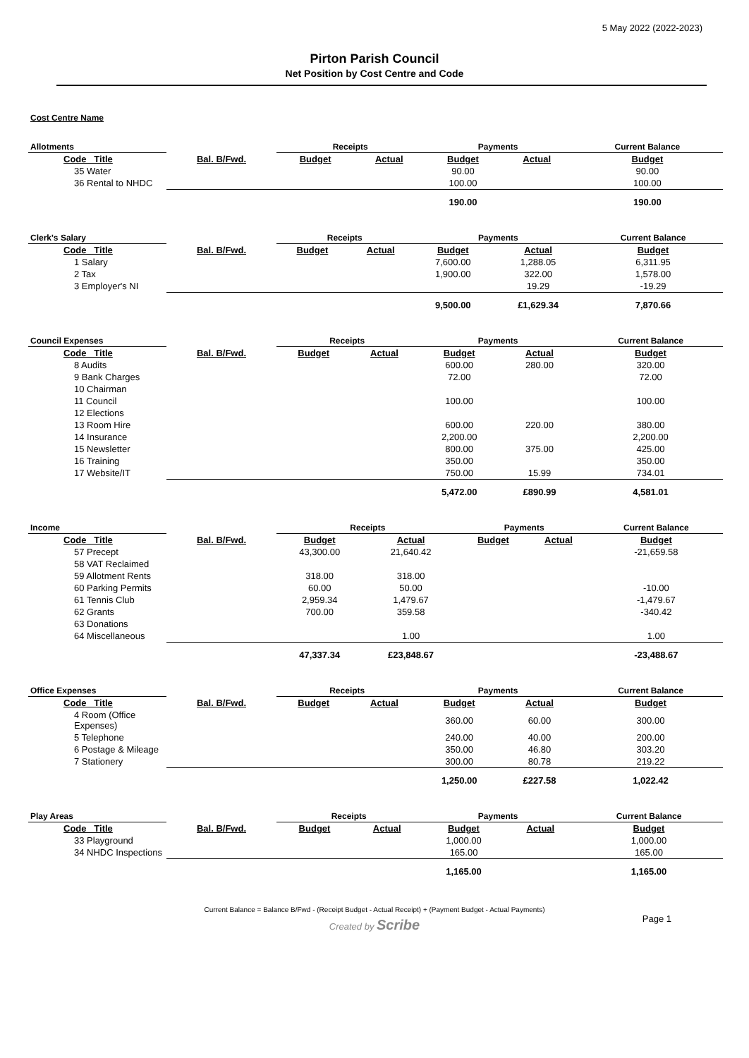5 May 2022 (2022-2023)
Pirton Parish Council
Net Position by Cost Centre and Code
Cost Centre Name
| Allotments | | Receipts | | Payments | | Current Balance |
| --- | --- | --- | --- | --- | --- | --- |
| Code Title | Bal. B/Fwd. | Budget | Actual | Budget | Actual | Budget |
| 35 Water | | | | 90.00 | | 90.00 |
| 36 Rental to NHDC | | | | 100.00 | | 100.00 |
| | | | | 190.00 | | 190.00 |
| Clerk's Salary | | Receipts | | Payments | | Current Balance |
| --- | --- | --- | --- | --- | --- | --- |
| Code Title | Bal. B/Fwd. | Budget | Actual | Budget | Actual | Budget |
| 1 Salary | | | | 7,600.00 | 1,288.05 | 6,311.95 |
| 2 Tax | | | | 1,900.00 | 322.00 | 1,578.00 |
| 3 Employer's NI | | | | | 19.29 | -19.29 |
| | | | | 9,500.00 | £1,629.34 | 7,870.66 |
| Council Expenses | | Receipts | | Payments | | Current Balance |
| --- | --- | --- | --- | --- | --- | --- |
| Code Title | Bal. B/Fwd. | Budget | Actual | Budget | Actual | Budget |
| 8 Audits | | | | 600.00 | 280.00 | 320.00 |
| 9 Bank Charges | | | | 72.00 | | 72.00 |
| 10 Chairman | | | | | | |
| 11 Council | | | | 100.00 | | 100.00 |
| 12 Elections | | | | | | |
| 13 Room Hire | | | | 600.00 | 220.00 | 380.00 |
| 14 Insurance | | | | 2,200.00 | | 2,200.00 |
| 15 Newsletter | | | | 800.00 | 375.00 | 425.00 |
| 16 Training | | | | 350.00 | | 350.00 |
| 17 Website/IT | | | | 750.00 | 15.99 | 734.01 |
| | | | | 5,472.00 | £890.99 | 4,581.01 |
| Income | | Receipts | | Payments | | Current Balance |
| --- | --- | --- | --- | --- | --- | --- |
| Code Title | Bal. B/Fwd. | Budget | Actual | Budget | Actual | Budget |
| 57 Precept | | 43,300.00 | 21,640.42 | | | -21,659.58 |
| 58 VAT Reclaimed | | | | | | |
| 59 Allotment Rents | | 318.00 | 318.00 | | | |
| 60 Parking Permits | | 60.00 | 50.00 | | | -10.00 |
| 61 Tennis Club | | 2,959.34 | 1,479.67 | | | -1,479.67 |
| 62 Grants | | 700.00 | 359.58 | | | -340.42 |
| 63 Donations | | | | | | |
| 64 Miscellaneous | | | 1.00 | | | 1.00 |
| | | 47,337.34 | £23,848.67 | | | -23,488.67 |
| Office Expenses | | Receipts | | Payments | | Current Balance |
| --- | --- | --- | --- | --- | --- | --- |
| Code Title | Bal. B/Fwd. | Budget | Actual | Budget | Actual | Budget |
| 4 Room (Office Expenses) | | | | 360.00 | 60.00 | 300.00 |
| 5 Telephone | | | | 240.00 | 40.00 | 200.00 |
| 6 Postage & Mileage | | | | 350.00 | 46.80 | 303.20 |
| 7 Stationery | | | | 300.00 | 80.78 | 219.22 |
| | | | | 1,250.00 | £227.58 | 1,022.42 |
| Play Areas | | Receipts | | Payments | | Current Balance |
| --- | --- | --- | --- | --- | --- | --- |
| Code Title | Bal. B/Fwd. | Budget | Actual | Budget | Actual | Budget |
| 33 Playground | | | | 1,000.00 | | 1,000.00 |
| 34 NHDC Inspections | | | | 165.00 | | 165.00 |
| | | | | 1,165.00 | | 1,165.00 |
Current Balance = Balance B/Fwd - (Receipt Budget - Actual Receipt) + (Payment Budget - Actual Payments)
Page 1
Created by Scribe